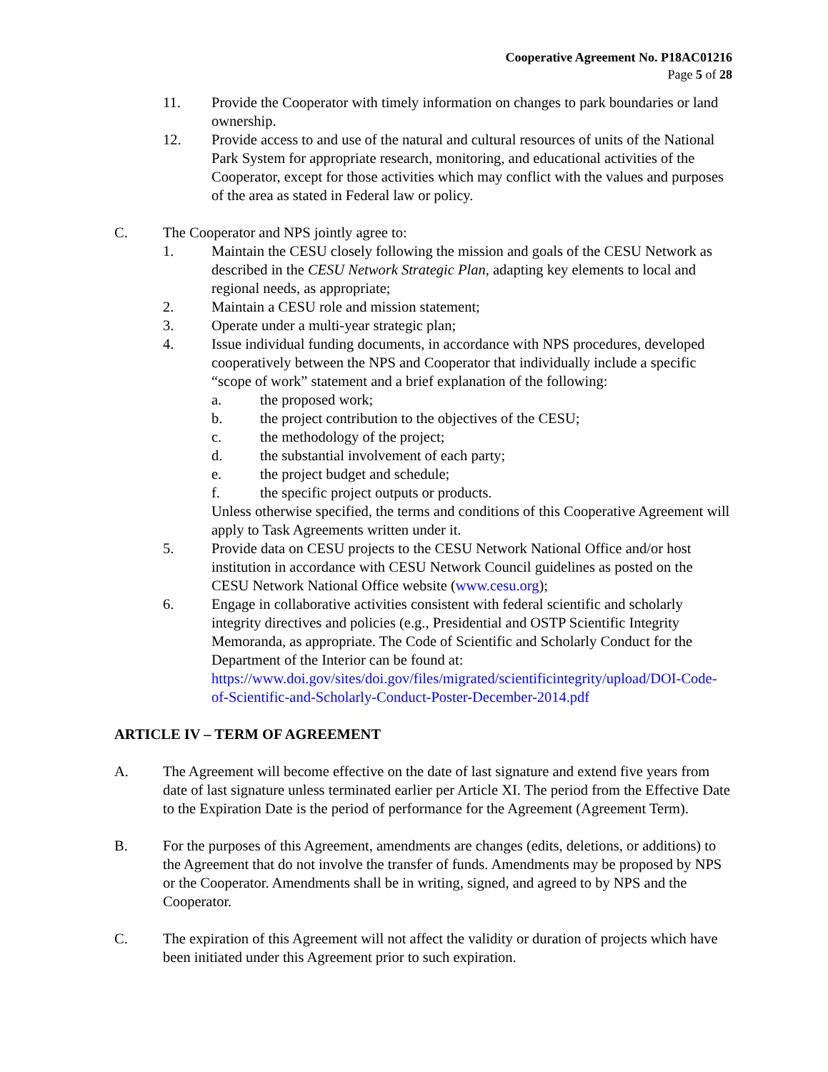Cooperative Agreement No. P18AC01216
Page 5 of 28
11. Provide the Cooperator with timely information on changes to park boundaries or land ownership.
12. Provide access to and use of the natural and cultural resources of units of the National Park System for appropriate research, monitoring, and educational activities of the Cooperator, except for those activities which may conflict with the values and purposes of the area as stated in Federal law or policy.
C. The Cooperator and NPS jointly agree to:
1. Maintain the CESU closely following the mission and goals of the CESU Network as described in the CESU Network Strategic Plan, adapting key elements to local and regional needs, as appropriate;
2. Maintain a CESU role and mission statement;
3. Operate under a multi-year strategic plan;
4. Issue individual funding documents, in accordance with NPS procedures, developed cooperatively between the NPS and Cooperator that individually include a specific “scope of work” statement and a brief explanation of the following:
a. the proposed work;
b. the project contribution to the objectives of the CESU;
c. the methodology of the project;
d. the substantial involvement of each party;
e. the project budget and schedule;
f. the specific project outputs or products.
Unless otherwise specified, the terms and conditions of this Cooperative Agreement will apply to Task Agreements written under it.
5. Provide data on CESU projects to the CESU Network National Office and/or host institution in accordance with CESU Network Council guidelines as posted on the CESU Network National Office website (www.cesu.org);
6. Engage in collaborative activities consistent with federal scientific and scholarly integrity directives and policies (e.g., Presidential and OSTP Scientific Integrity Memoranda, as appropriate. The Code of Scientific and Scholarly Conduct for the Department of the Interior can be found at: https://www.doi.gov/sites/doi.gov/files/migrated/scientificintegrity/upload/DOI-Code-of-Scientific-and-Scholarly-Conduct-Poster-December-2014.pdf
ARTICLE IV – TERM OF AGREEMENT
A. The Agreement will become effective on the date of last signature and extend five years from date of last signature unless terminated earlier per Article XI. The period from the Effective Date to the Expiration Date is the period of performance for the Agreement (Agreement Term).
B. For the purposes of this Agreement, amendments are changes (edits, deletions, or additions) to the Agreement that do not involve the transfer of funds. Amendments may be proposed by NPS or the Cooperator. Amendments shall be in writing, signed, and agreed to by NPS and the Cooperator.
C. The expiration of this Agreement will not affect the validity or duration of projects which have been initiated under this Agreement prior to such expiration.